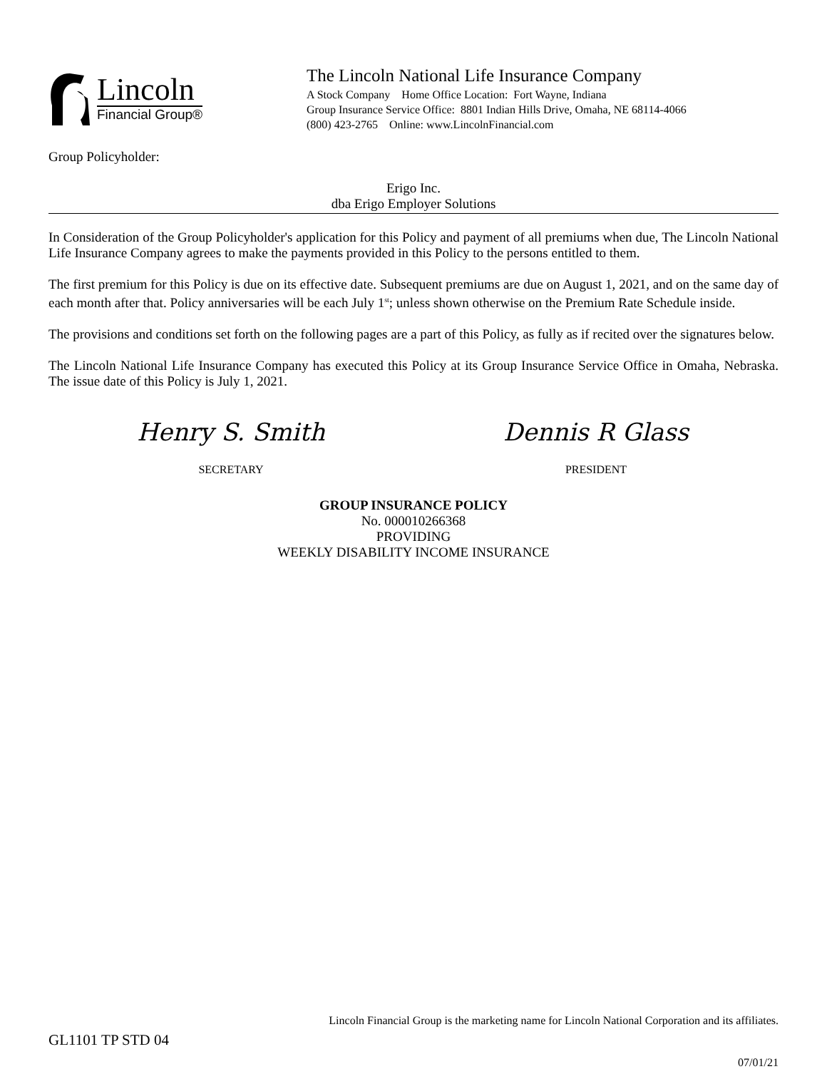Lincoln
Financial Group®
The Lincoln National Life Insurance Company
A Stock Company Home Office Location: Fort Wayne, Indiana
Group Insurance Service Office: 8801 Indian Hills Drive, Omaha, NE 68114-4066
(800) 423-2765 Online: www.LincolnFinancial.com
Group Policyholder:
Erigo Inc.
dba Erigo Employer Solutions
In Consideration of the Group Policyholder's application for this Policy and payment of all premiums when due, The Lincoln National Life Insurance Company agrees to make the payments provided in this Policy to the persons entitled to them.
The first premium for this Policy is due on its effective date. Subsequent premiums are due on August 1, 2021, and on the same day of each month after that. Policy anniversaries will be each July 1<sup>st</sup>; unless shown otherwise on the Premium Rate Schedule inside.
The provisions and conditions set forth on the following pages are a part of this Policy, as fully as if recited over the signatures below.
The Lincoln National Life Insurance Company has executed this Policy at its Group Insurance Service Office in Omaha, Nebraska. The issue date of this Policy is July 1, 2021.
Henry S. Smith
SECRETARY
Dennis R Glass
PRESIDENT
GROUP INSURANCE POLICY
No. 000010266368
PROVIDING
WEEKLY DISABILITY INCOME INSURANCE
Lincoln Financial Group is the marketing name for Lincoln National Corporation and its affiliates.
GL1101 TP STD 04
07/01/21